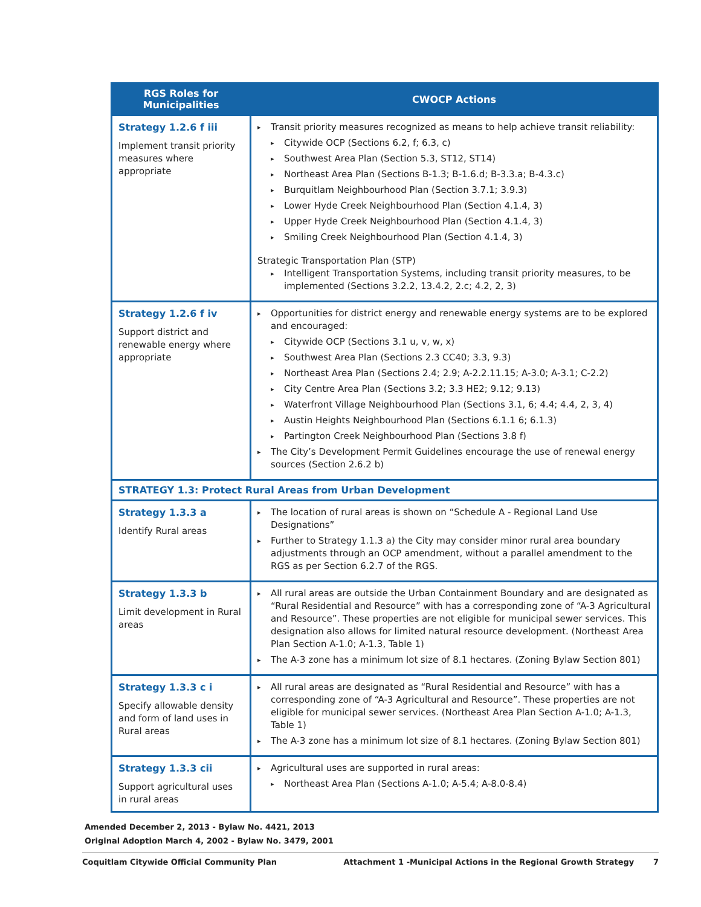| RGS Roles for Municipalities | CWOCP Actions |
| --- | --- |
| Strategy 1.2.6 f iii Implement transit priority measures where appropriate | Transit priority measures recognized as means to help achieve transit reliability: Citywide OCP (Sections 6.2, f; 6.3, c) Southwest Area Plan (Section 5.3, ST12, ST14) Northeast Area Plan (Sections B-1.3; B-1.6.d; B-3.3.a; B-4.3.c) Burquitlam Neighbourhood Plan (Section 3.7.1; 3.9.3) Lower Hyde Creek Neighbourhood Plan (Section 4.1.4, 3) Upper Hyde Creek Neighbourhood Plan (Section 4.1.4, 3) Smiling Creek Neighbourhood Plan (Section 4.1.4, 3) Strategic Transportation Plan (STP) Intelligent Transportation Systems, including transit priority measures, to be implemented (Sections 3.2.2, 13.4.2, 2.c; 4.2, 2, 3) |
| Strategy 1.2.6 f iv Support district and renewable energy where appropriate | Opportunities for district energy and renewable energy systems are to be explored and encouraged: Citywide OCP (Sections 3.1 u, v, w, x) Southwest Area Plan (Sections 2.3 CC40; 3.3, 9.3) Northeast Area Plan (Sections 2.4; 2.9; A-2.2.11.15; A-3.0; A-3.1; C-2.2) City Centre Area Plan (Sections 3.2; 3.3 HE2; 9.12; 9.13) Waterfront Village Neighbourhood Plan (Sections 3.1, 6; 4.4; 4.4, 2, 3, 4) Austin Heights Neighbourhood Plan (Sections 6.1.1 6; 6.1.3) Partington Creek Neighbourhood Plan (Sections 3.8 f) The City’s Development Permit Guidelines encourage the use of renewal energy sources (Section 2.6.2 b) |
| STRATEGY 1.3: Protect Rural Areas from Urban Development | |
| Strategy 1.3.3 a Identify Rural areas | The location of rural areas is shown on “Schedule A - Regional Land Use Designations” Further to Strategy 1.1.3 a) the City may consider minor rural area boundary adjustments through an OCP amendment, without a parallel amendment to the RGS as per Section 6.2.7 of the RGS. |
| Strategy 1.3.3 b Limit development in Rural areas | All rural areas are outside the Urban Containment Boundary and are designated as “Rural Residential and Resource” with has a corresponding zone of “A-3 Agricultural and Resource”. These properties are not eligible for municipal sewer services. This designation also allows for limited natural resource development. (Northeast Area Plan Section A-1.0; A-1.3, Table 1) The A-3 zone has a minimum lot size of 8.1 hectares. (Zoning Bylaw Section 801) |
| Strategy 1.3.3 c i Specify allowable density and form of land uses in Rural areas | All rural areas are designated as “Rural Residential and Resource” with has a corresponding zone of “A-3 Agricultural and Resource”. These properties are not eligible for municipal sewer services. (Northeast Area Plan Section A-1.0; A-1.3, Table 1) The A-3 zone has a minimum lot size of 8.1 hectares. (Zoning Bylaw Section 801) |
| Strategy 1.3.3 cii Support agricultural uses in rural areas | Agricultural uses are supported in rural areas: Northeast Area Plan (Sections A-1.0; A-5.4; A-8.0-8.4) |
Amended December 2, 2013 - Bylaw No. 4421, 2013
Original Adoption March 4, 2002 - Bylaw No. 3479, 2001
Coquitlam Citywide Official Community Plan Attachment 1 -Municipal Actions in the Regional Growth Strategy 7